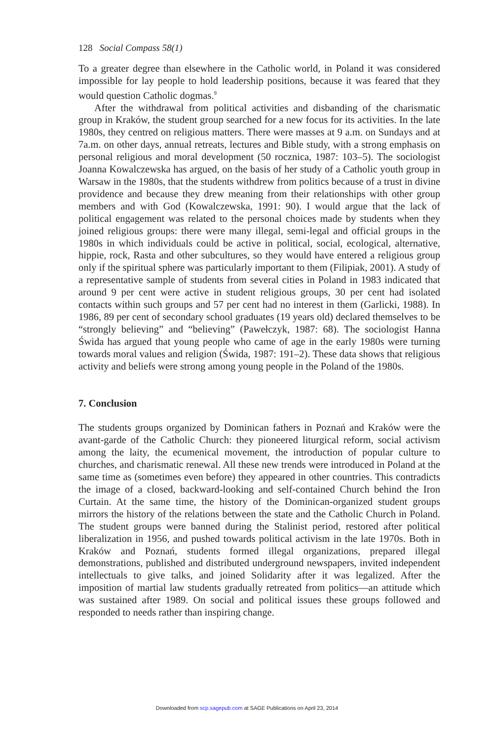128 Social Compass 58(1)
To a greater degree than elsewhere in the Catholic world, in Poland it was considered impossible for lay people to hold leadership positions, because it was feared that they would question Catholic dogmas.<sup>9</sup>
After the withdrawal from political activities and disbanding of the charismatic group in Kraków, the student group searched for a new focus for its activities. In the late 1980s, they centred on religious matters. There were masses at 9 a.m. on Sundays and at 7a.m. on other days, annual retreats, lectures and Bible study, with a strong emphasis on personal religious and moral development (50 rocznica, 1987: 103–5). The sociologist Joanna Kowalczewska has argued, on the basis of her study of a Catholic youth group in Warsaw in the 1980s, that the students withdrew from politics because of a trust in divine providence and because they drew meaning from their relationships with other group members and with God (Kowalczewska, 1991: 90). I would argue that the lack of political engagement was related to the personal choices made by students when they joined religious groups: there were many illegal, semi-legal and official groups in the 1980s in which individuals could be active in political, social, ecological, alternative, hippie, rock, Rasta and other subcultures, so they would have entered a religious group only if the spiritual sphere was particularly important to them (Filipiak, 2001). A study of a representative sample of students from several cities in Poland in 1983 indicated that around 9 per cent were active in student religious groups, 30 per cent had isolated contacts within such groups and 57 per cent had no interest in them (Garlicki, 1988). In 1986, 89 per cent of secondary school graduates (19 years old) declared themselves to be “strongly believing” and “believing” (Pawełczyk, 1987: 68). The sociologist Hanna Świda has argued that young people who came of age in the early 1980s were turning towards moral values and religion (Świda, 1987: 191–2). These data shows that religious activity and beliefs were strong among young people in the Poland of the 1980s.
7. Conclusion
The students groups organized by Dominican fathers in Poznań and Kraków were the avant-garde of the Catholic Church: they pioneered liturgical reform, social activism among the laity, the ecumenical movement, the introduction of popular culture to churches, and charismatic renewal. All these new trends were introduced in Poland at the same time as (sometimes even before) they appeared in other countries. This contradicts the image of a closed, backward-looking and self-contained Church behind the Iron Curtain. At the same time, the history of the Dominican-organized student groups mirrors the history of the relations between the state and the Catholic Church in Poland. The student groups were banned during the Stalinist period, restored after political liberalization in 1956, and pushed towards political activism in the late 1970s. Both in Kraków and Poznań, students formed illegal organizations, prepared illegal demonstrations, published and distributed underground newspapers, invited independent intellectuals to give talks, and joined Solidarity after it was legalized. After the imposition of martial law students gradually retreated from politics—an attitude which was sustained after 1989. On social and political issues these groups followed and responded to needs rather than inspiring change.
Downloaded from scp.sagepub.com at SAGE Publications on April 23, 2014